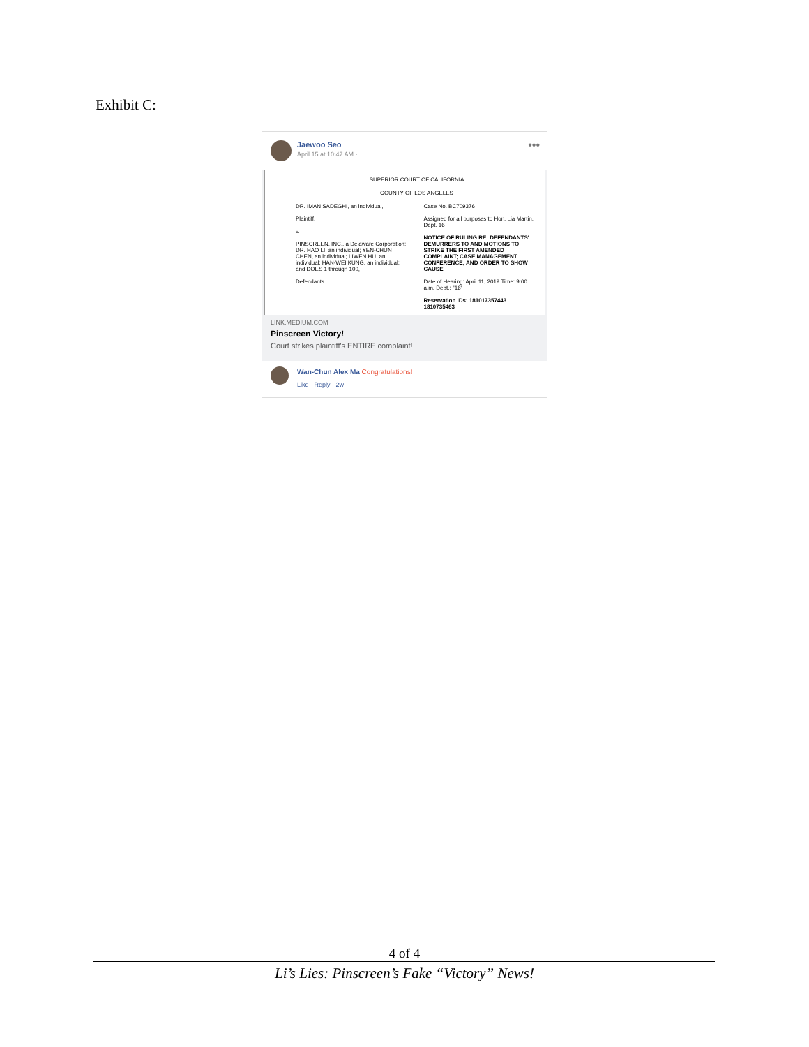Exhibit C:
Jaewoo Seo
April 15 at 10:47 AM ·
•••
SUPERIOR COURT OF CALIFORNIA
COUNTY OF LOS ANGELES
DR. IMAN SADEGHI, an individual,
Plaintiff,
v.
PINSCREEN, INC., a Delaware Corporation; DR. HAO LI, an individual; YEN-CHUN CHEN, an individual; LIWEN HU, an individual; HAN-WEI KUNG, an individual; and DOES 1 through 100,
Defendants
Case No. BC709376
Assigned for all purposes to Hon. Lia Martin, Dept. 16
NOTICE OF RULING RE: DEFENDANTS' DEMURRERS TO AND MOTIONS TO STRIKE THE FIRST AMENDED COMPLAINT; CASE MANAGEMENT CONFERENCE; AND ORDER TO SHOW CAUSE
Date of Hearing: April 11, 2019 Time: 9:00 a.m. Dept.: "16"
Reservation IDs: 181017357443 1810735463
LINK.MEDIUM.COM
Pinscreen Victory!
Court strikes plaintiff's ENTIRE complaint!
Wan-Chun Alex Ma Congratulations!
Like · Reply · 2w
4 of 4
Li’s Lies: Pinscreen’s Fake “Victory” News!